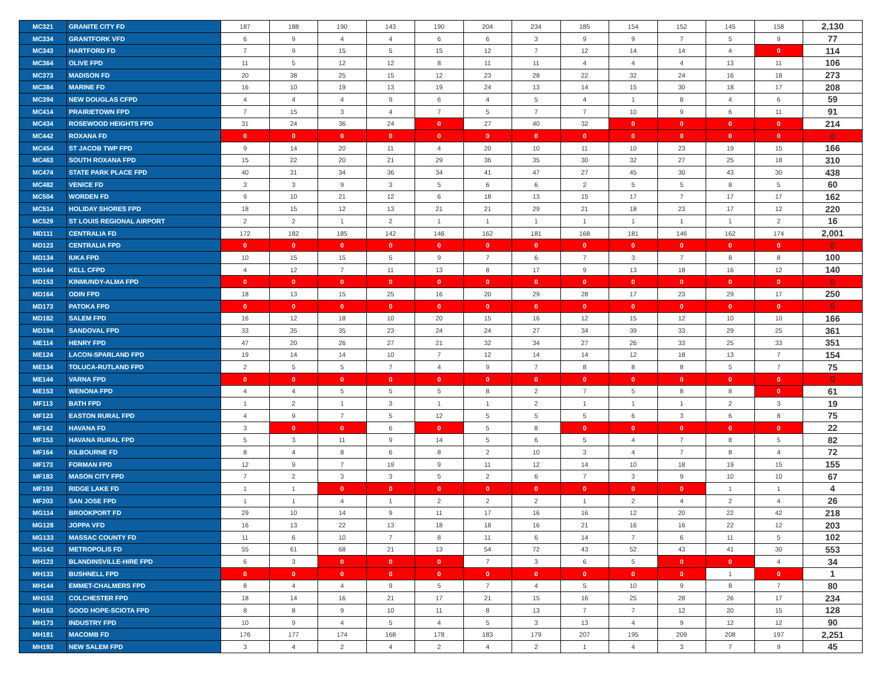| MC321 | GRANITE CITY FD | 187 | 188 | 190 | 143 | 190 | 204 | 234 | 185 | 154 | 152 | 145 | 158 | 2,130 |
| MC334 | GRANTFORK VFD | 6 | 9 | 4 | 4 | 6 | 6 | 3 | 9 | 9 | 7 | 5 | 9 | 77 |
| MC343 | HARTFORD FD | 7 | 9 | 15 | 5 | 15 | 12 | 7 | 12 | 14 | 14 | 4 | 0 | 114 |
| MC364 | OLIVE FPD | 11 | 5 | 12 | 12 | 8 | 11 | 11 | 4 | 4 | 4 | 13 | 11 | 106 |
| MC373 | MADISON FD | 20 | 38 | 25 | 15 | 12 | 23 | 28 | 22 | 32 | 24 | 16 | 18 | 273 |
| MC384 | MARINE FD | 16 | 10 | 19 | 13 | 19 | 24 | 13 | 14 | 15 | 30 | 18 | 17 | 208 |
| MC394 | NEW DOUGLAS CFPD | 4 | 4 | 4 | 9 | 6 | 4 | 5 | 4 | 1 | 8 | 4 | 6 | 59 |
| MC414 | PRAIRIETOWN FPD | 7 | 15 | 3 | 4 | 7 | 5 | 7 | 7 | 10 | 9 | 6 | 11 | 91 |
| MC434 | ROSEWOOD HEIGHTS FPD | 31 | 24 | 36 | 24 | 0 | 27 | 40 | 32 | 0 | 0 | 0 | 0 | 214 |
| MC442 | ROXANA FD | 0 | 0 | 0 | 0 | 0 | 0 | 0 | 0 | 0 | 0 | 0 | 0 | 0 |
| MC454 | ST JACOB TWP FPD | 9 | 14 | 20 | 11 | 4 | 20 | 10 | 11 | 10 | 23 | 19 | 15 | 166 |
| MC463 | SOUTH ROXANA FPD | 15 | 22 | 20 | 21 | 29 | 36 | 35 | 30 | 32 | 27 | 25 | 18 | 310 |
| MC474 | STATE PARK PLACE FPD | 40 | 31 | 34 | 36 | 34 | 41 | 47 | 27 | 45 | 30 | 43 | 30 | 438 |
| MC482 | VENICE FD | 3 | 3 | 9 | 3 | 5 | 6 | 6 | 2 | 5 | 5 | 8 | 5 | 60 |
| MC504 | WORDEN FD | 9 | 10 | 21 | 12 | 6 | 18 | 13 | 15 | 17 | 7 | 17 | 17 | 162 |
| MC514 | HOLIDAY SHORES FPD | 18 | 15 | 12 | 13 | 21 | 21 | 29 | 21 | 18 | 23 | 17 | 12 | 220 |
| MC529 | ST LOUIS REGIONAL AIRPORT | 2 | 2 | 1 | 2 | 1 | 1 | 1 | 1 | 1 | 1 | 1 | 2 | 16 |
| MD111 | CENTRALIA FD | 172 | 182 | 185 | 142 | 146 | 162 | 181 | 168 | 181 | 146 | 162 | 174 | 2,001 |
| MD123 | CENTRALIA FPD | 0 | 0 | 0 | 0 | 0 | 0 | 0 | 0 | 0 | 0 | 0 | 0 | 0 |
| MD134 | IUKA FPD | 10 | 15 | 15 | 5 | 9 | 7 | 6 | 7 | 3 | 7 | 8 | 8 | 100 |
| MD144 | KELL CFPD | 4 | 12 | 7 | 11 | 13 | 8 | 17 | 9 | 13 | 18 | 16 | 12 | 140 |
| MD153 | KINMUNDY-ALMA FPD | 0 | 0 | 0 | 0 | 0 | 0 | 0 | 0 | 0 | 0 | 0 | 0 | 0 |
| MD164 | ODIN FPD | 18 | 13 | 15 | 25 | 16 | 20 | 29 | 28 | 17 | 23 | 29 | 17 | 250 |
| MD173 | PATOKA FPD | 0 | 0 | 0 | 0 | 0 | 0 | 0 | 0 | 0 | 0 | 0 | 0 | 0 |
| MD182 | SALEM FPD | 16 | 12 | 18 | 10 | 20 | 15 | 16 | 12 | 15 | 12 | 10 | 10 | 166 |
| MD194 | SANDOVAL FPD | 33 | 35 | 35 | 23 | 24 | 24 | 27 | 34 | 39 | 33 | 29 | 25 | 361 |
| ME114 | HENRY FPD | 47 | 20 | 26 | 27 | 21 | 32 | 34 | 27 | 26 | 33 | 25 | 33 | 351 |
| ME124 | LACON-SPARLAND FPD | 19 | 14 | 14 | 10 | 7 | 12 | 14 | 14 | 12 | 18 | 13 | 7 | 154 |
| ME134 | TOLUCA-RUTLAND FPD | 2 | 5 | 5 | 7 | 4 | 9 | 7 | 8 | 8 | 8 | 5 | 7 | 75 |
| ME144 | VARNA FPD | 0 | 0 | 0 | 0 | 0 | 0 | 0 | 0 | 0 | 0 | 0 | 0 | 0 |
| ME153 | WENONA FPD | 4 | 4 | 5 | 5 | 5 | 8 | 2 | 7 | 5 | 8 | 8 | 0 | 61 |
| MF113 | BATH FPD | 1 | 2 | 1 | 3 | 1 | 1 | 2 | 1 | 1 | 1 | 2 | 3 | 19 |
| MF123 | EASTON RURAL FPD | 4 | 9 | 7 | 5 | 12 | 5 | 5 | 5 | 6 | 3 | 6 | 8 | 75 |
| MF142 | HAVANA FD | 3 | 0 | 0 | 6 | 0 | 5 | 8 | 0 | 0 | 0 | 0 | 0 | 22 |
| MF153 | HAVANA RURAL FPD | 5 | 3 | 11 | 9 | 14 | 5 | 6 | 5 | 4 | 7 | 8 | 5 | 82 |
| MF164 | KILBOURNE FD | 8 | 4 | 8 | 6 | 8 | 2 | 10 | 3 | 4 | 7 | 8 | 4 | 72 |
| MF173 | FORMAN FPD | 12 | 9 | 7 | 19 | 9 | 11 | 12 | 14 | 10 | 18 | 19 | 15 | 155 |
| MF183 | MASON CITY FPD | 7 | 2 | 3 | 3 | 5 | 2 | 6 | 7 | 3 | 9 | 10 | 10 | 67 |
| MF193 | RIDGE LAKE FD | 1 | 1 | 0 | 0 | 0 | 0 | 0 | 0 | 0 | 0 | 1 | 1 | 4 |
| MF203 | SAN JOSE FPD | 1 | 1 | 4 | 1 | 2 | 2 | 2 | 1 | 2 | 4 | 2 | 4 | 26 |
| MG114 | BROOKPORT FD | 29 | 10 | 14 | 9 | 11 | 17 | 16 | 16 | 12 | 20 | 22 | 42 | 218 |
| MG128 | JOPPA VFD | 16 | 13 | 22 | 13 | 18 | 18 | 16 | 21 | 16 | 16 | 22 | 12 | 203 |
| MG133 | MASSAC COUNTY FD | 11 | 6 | 10 | 7 | 8 | 11 | 6 | 14 | 7 | 6 | 11 | 5 | 102 |
| MG142 | METROPOLIS FD | 55 | 61 | 68 | 21 | 13 | 54 | 72 | 43 | 52 | 43 | 41 | 30 | 553 |
| MH123 | BLANDINSVILLE-HIRE FPD | 6 | 3 | 0 | 0 | 0 | 7 | 3 | 6 | 5 | 0 | 0 | 4 | 34 |
| MH133 | BUSHNELL FPD | 0 | 0 | 0 | 0 | 0 | 0 | 0 | 0 | 0 | 0 | 1 | 0 | 1 |
| MH144 | EMMET-CHALMERS FPD | 8 | 4 | 4 | 9 | 5 | 7 | 4 | 5 | 10 | 9 | 8 | 7 | 80 |
| MH153 | COLCHESTER FPD | 18 | 14 | 16 | 21 | 17 | 21 | 15 | 16 | 25 | 28 | 26 | 17 | 234 |
| MH163 | GOOD HOPE-SCIOTA FPD | 8 | 8 | 9 | 10 | 11 | 8 | 13 | 7 | 7 | 12 | 20 | 15 | 128 |
| MH173 | INDUSTRY FPD | 10 | 9 | 4 | 5 | 4 | 5 | 3 | 13 | 4 | 9 | 12 | 12 | 90 |
| MH181 | MACOMB FD | 176 | 177 | 174 | 168 | 178 | 183 | 179 | 207 | 195 | 209 | 208 | 197 | 2,251 |
| MH193 | NEW SALEM FPD | 3 | 4 | 2 | 4 | 2 | 4 | 2 | 1 | 4 | 3 | 7 | 9 | 45 |